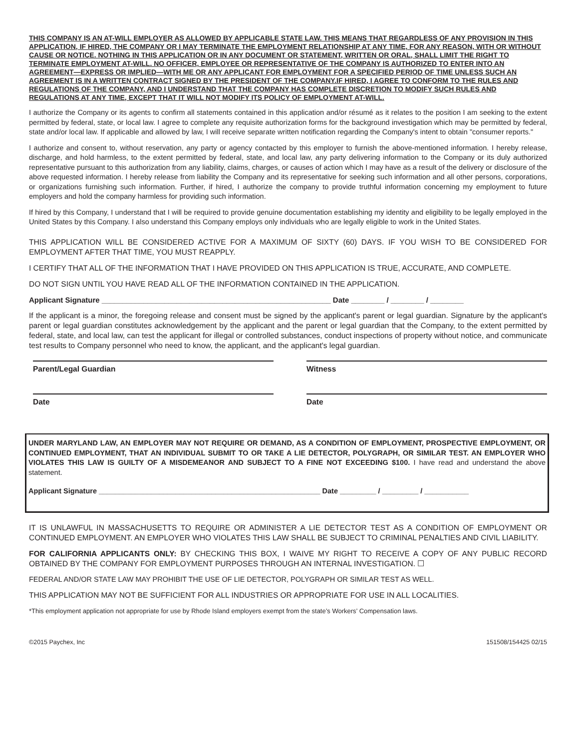THIS COMPANY IS AN AT-WILL EMPLOYER AS ALLOWED BY APPLICABLE STATE LAW. THIS MEANS THAT REGARDLESS OF ANY PROVISION IN THIS APPLICATION, IF HIRED, THE COMPANY OR I MAY TERMINATE THE EMPLOYMENT RELATIONSHIP AT ANY TIME, FOR ANY REASON, WITH OR WITHOUT CAUSE OR NOTICE. NOTHING IN THIS APPLICATION OR IN ANY DOCUMENT OR STATEMENT, WRITTEN OR ORAL, SHALL LIMIT THE RIGHT TO TERMINATE EMPLOYMENT AT-WILL. NO OFFICER, EMPLOYEE OR REPRESENTATIVE OF THE COMPANY IS AUTHORIZED TO ENTER INTO AN AGREEMENT—EXPRESS OR IMPLIED—WITH ME OR ANY APPLICANT FOR EMPLOYMENT FOR A SPECIFIED PERIOD OF TIME UNLESS SUCH AN AGREEMENT IS IN A WRITTEN CONTRACT SIGNED BY THE PRESIDENT OF THE COMPANY.IF HIRED, I AGREE TO CONFORM TO THE RULES AND REGULATIONS OF THE COMPANY, AND I UNDERSTAND THAT THE COMPANY HAS COMPLETE DISCRETION TO MODIFY SUCH RULES AND REGULATIONS AT ANY TIME, EXCEPT THAT IT WILL NOT MODIFY ITS POLICY OF EMPLOYMENT AT-WILL.
I authorize the Company or its agents to confirm all statements contained in this application and/or résumé as it relates to the position I am seeking to the extent permitted by federal, state, or local law. I agree to complete any requisite authorization forms for the background investigation which may be permitted by federal, state and/or local law. If applicable and allowed by law, I will receive separate written notification regarding the Company's intent to obtain "consumer reports."
I authorize and consent to, without reservation, any party or agency contacted by this employer to furnish the above-mentioned information. I hereby release, discharge, and hold harmless, to the extent permitted by federal, state, and local law, any party delivering information to the Company or its duly authorized representative pursuant to this authorization from any liability, claims, charges, or causes of action which I may have as a result of the delivery or disclosure of the above requested information. I hereby release from liability the Company and its representative for seeking such information and all other persons, corporations, or organizations furnishing such information. Further, if hired, I authorize the company to provide truthful information concerning my employment to future employers and hold the company harmless for providing such information.
If hired by this Company, I understand that I will be required to provide genuine documentation establishing my identity and eligibility to be legally employed in the United States by this Company. I also understand this Company employs only individuals who are legally eligible to work in the United States.
THIS APPLICATION WILL BE CONSIDERED ACTIVE FOR A MAXIMUM OF SIXTY (60) DAYS. IF YOU WISH TO BE CONSIDERED FOR EMPLOYMENT AFTER THAT TIME, YOU MUST REAPPLY.
I CERTIFY THAT ALL OF THE INFORMATION THAT I HAVE PROVIDED ON THIS APPLICATION IS TRUE, ACCURATE, AND COMPLETE.
DO NOT SIGN UNTIL YOU HAVE READ ALL OF THE INFORMATION CONTAINED IN THE APPLICATION.
Applicant Signature _______________________________________________________ Date ________ / ________ / ________
If the applicant is a minor, the foregoing release and consent must be signed by the applicant's parent or legal guardian. Signature by the applicant's parent or legal guardian constitutes acknowledgement by the applicant and the parent or legal guardian that the Company, to the extent permitted by federal, state, and local law, can test the applicant for illegal or controlled substances, conduct inspections of property without notice, and communicate test results to Company personnel who need to know, the applicant, and the applicant's legal guardian.
Parent/Legal Guardian
Date
Witness
Date
UNDER MARYLAND LAW, AN EMPLOYER MAY NOT REQUIRE OR DEMAND, AS A CONDITION OF EMPLOYMENT, PROSPECTIVE EMPLOYMENT, OR CONTINUED EMPLOYMENT, THAT AN INDIVIDUAL SUBMIT TO OR TAKE A LIE DETECTOR, POLYGRAPH, OR SIMILAR TEST. AN EMPLOYER WHO VIOLATES THIS LAW IS GUILTY OF A MISDEMEANOR AND SUBJECT TO A FINE NOT EXCEEDING $100. I have read and understand the above statement.
Applicant Signature _______________________________________________________ Date _________ / _________ / ___________
IT IS UNLAWFUL IN MASSACHUSETTS TO REQUIRE OR ADMINISTER A LIE DETECTOR TEST AS A CONDITION OF EMPLOYMENT OR CONTINUED EMPLOYMENT. AN EMPLOYER WHO VIOLATES THIS LAW SHALL BE SUBJECT TO CRIMINAL PENALTIES AND CIVIL LIABILITY.
FOR CALIFORNIA APPLICANTS ONLY: BY CHECKING THIS BOX, I WAIVE MY RIGHT TO RECEIVE A COPY OF ANY PUBLIC RECORD OBTAINED BY THE COMPANY FOR EMPLOYMENT PURPOSES THROUGH AN INTERNAL INVESTIGATION. ☐
FEDERAL AND/OR STATE LAW MAY PROHIBIT THE USE OF LIE DETECTOR, POLYGRAPH OR SIMILAR TEST AS WELL.
THIS APPLICATION MAY NOT BE SUFFICIENT FOR ALL INDUSTRIES OR APPROPRIATE FOR USE IN ALL LOCALITIES.
*This employment application not appropriate for use by Rhode Island employers exempt from the state’s Workers’ Compensation laws.
©2015 Paychex, Inc 151508/154425 02/15